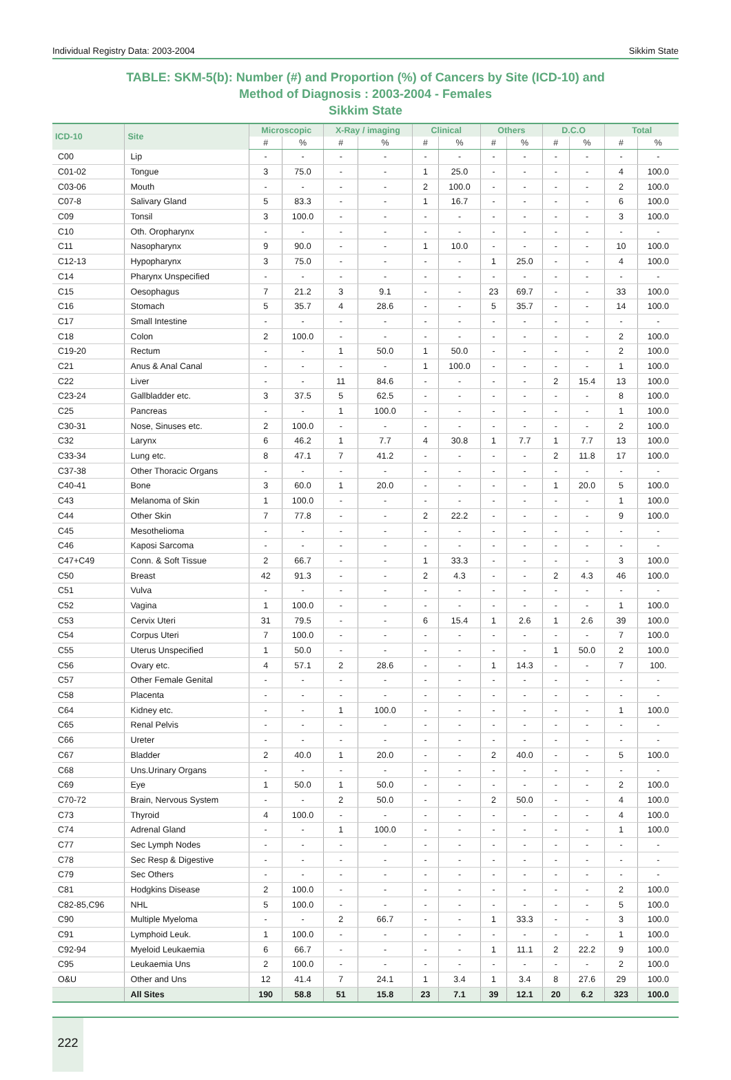Individual Registry Data: 2003-2004 Sikkim State
TABLE: SKM-5(b): Number (#) and Proportion (%) of Cancers by Site (ICD-10) and
Method of Diagnosis : 2003-2004 - Females
Sikkim State
| ICD-10 | Site | Microscopic | | X-Ray / imaging | | Clinical | | Others | | D.C.O | | Total | |
| --- | --- | --- | --- | --- | --- | --- | --- | --- | --- | --- | --- | --- | --- |
| | | # | % | # | % | # | % | # | % | # | % | # | % |
| C00 | Lip | - | - | - | - | - | - | - | - | - | - | - | - |
| C01-02 | Tongue | 3 | 75.0 | - | - | 1 | 25.0 | - | - | - | - | 4 | 100.0 |
| C03-06 | Mouth | - | - | - | - | 2 | 100.0 | - | - | - | - | 2 | 100.0 |
| C07-8 | Salivary Gland | 5 | 83.3 | - | - | 1 | 16.7 | - | - | - | - | 6 | 100.0 |
| C09 | Tonsil | 3 | 100.0 | - | - | - | - | - | - | - | - | 3 | 100.0 |
| C10 | Oth. Oropharynx | - | - | - | - | - | - | - | - | - | - | - | - |
| C11 | Nasopharynx | 9 | 90.0 | - | - | 1 | 10.0 | - | - | - | - | 10 | 100.0 |
| C12-13 | Hypopharynx | 3 | 75.0 | - | - | - | - | 1 | 25.0 | - | - | 4 | 100.0 |
| C14 | Pharynx Unspecified | - | - | - | - | - | - | - | - | - | - | - | - |
| C15 | Oesophagus | 7 | 21.2 | 3 | 9.1 | - | - | 23 | 69.7 | - | - | 33 | 100.0 |
| C16 | Stomach | 5 | 35.7 | 4 | 28.6 | - | - | 5 | 35.7 | - | - | 14 | 100.0 |
| C17 | Small Intestine | - | - | - | - | - | - | - | - | - | - | - | - |
| C18 | Colon | 2 | 100.0 | - | - | - | - | - | - | - | - | 2 | 100.0 |
| C19-20 | Rectum | - | - | 1 | 50.0 | 1 | 50.0 | - | - | - | - | 2 | 100.0 |
| C21 | Anus & Anal Canal | - | - | - | - | 1 | 100.0 | - | - | - | - | 1 | 100.0 |
| C22 | Liver | - | - | 11 | 84.6 | - | - | - | - | 2 | 15.4 | 13 | 100.0 |
| C23-24 | Gallbladder etc. | 3 | 37.5 | 5 | 62.5 | - | - | - | - | - | - | 8 | 100.0 |
| C25 | Pancreas | - | - | 1 | 100.0 | - | - | - | - | - | - | 1 | 100.0 |
| C30-31 | Nose, Sinuses etc. | 2 | 100.0 | - | - | - | - | - | - | - | - | 2 | 100.0 |
| C32 | Larynx | 6 | 46.2 | 1 | 7.7 | 4 | 30.8 | 1 | 7.7 | 1 | 7.7 | 13 | 100.0 |
| C33-34 | Lung etc. | 8 | 47.1 | 7 | 41.2 | - | - | - | - | 2 | 11.8 | 17 | 100.0 |
| C37-38 | Other Thoracic Organs | - | - | - | - | - | - | - | - | - | - | - | - |
| C40-41 | Bone | 3 | 60.0 | 1 | 20.0 | - | - | - | - | 1 | 20.0 | 5 | 100.0 |
| C43 | Melanoma of Skin | 1 | 100.0 | - | - | - | - | - | - | - | - | 1 | 100.0 |
| C44 | Other Skin | 7 | 77.8 | - | - | 2 | 22.2 | - | - | - | - | 9 | 100.0 |
| C45 | Mesothelioma | - | - | - | - | - | - | - | - | - | - | - | - |
| C46 | Kaposi Sarcoma | - | - | - | - | - | - | - | - | - | - | - | - |
| C47+C49 | Conn. & Soft Tissue | 2 | 66.7 | - | - | 1 | 33.3 | - | - | - | - | 3 | 100.0 |
| C50 | Breast | 42 | 91.3 | - | - | 2 | 4.3 | - | - | 2 | 4.3 | 46 | 100.0 |
| C51 | Vulva | - | - | - | - | - | - | - | - | - | - | - | - |
| C52 | Vagina | 1 | 100.0 | - | - | - | - | - | - | - | - | 1 | 100.0 |
| C53 | Cervix Uteri | 31 | 79.5 | - | - | 6 | 15.4 | 1 | 2.6 | 1 | 2.6 | 39 | 100.0 |
| C54 | Corpus Uteri | 7 | 100.0 | - | - | - | - | - | - | - | - | 7 | 100.0 |
| C55 | Uterus Unspecified | 1 | 50.0 | - | - | - | - | - | - | 1 | 50.0 | 2 | 100.0 |
| C56 | Ovary etc. | 4 | 57.1 | 2 | 28.6 | - | - | 1 | 14.3 | - | - | 7 | 100. |
| C57 | Other Female Genital | - | - | - | - | - | - | - | - | - | - | - | - |
| C58 | Placenta | - | - | - | - | - | - | - | - | - | - | - | - |
| C64 | Kidney etc. | - | - | 1 | 100.0 | - | - | - | - | - | - | 1 | 100.0 |
| C65 | Renal Pelvis | - | - | - | - | - | - | - | - | - | - | - | - |
| C66 | Ureter | - | - | - | - | - | - | - | - | - | - | - | - |
| C67 | Bladder | 2 | 40.0 | 1 | 20.0 | - | - | 2 | 40.0 | - | - | 5 | 100.0 |
| C68 | Uns.Urinary Organs | - | - | - | - | - | - | - | - | - | - | - | - |
| C69 | Eye | 1 | 50.0 | 1 | 50.0 | - | - | - | - | - | - | 2 | 100.0 |
| C70-72 | Brain, Nervous System | - | - | 2 | 50.0 | - | - | 2 | 50.0 | - | - | 4 | 100.0 |
| C73 | Thyroid | 4 | 100.0 | - | - | - | - | - | - | - | - | 4 | 100.0 |
| C74 | Adrenal Gland | - | - | 1 | 100.0 | - | - | - | - | - | - | 1 | 100.0 |
| C77 | Sec Lymph Nodes | - | - | - | - | - | - | - | - | - | - | - | - |
| C78 | Sec Resp & Digestive | - | - | - | - | - | - | - | - | - | - | - | - |
| C79 | Sec Others | - | - | - | - | - | - | - | - | - | - | - | - |
| C81 | Hodgkins Disease | 2 | 100.0 | - | - | - | - | - | - | - | - | 2 | 100.0 |
| C82-85,C96 | NHL | 5 | 100.0 | - | - | - | - | - | - | - | - | 5 | 100.0 |
| C90 | Multiple Myeloma | - | - | 2 | 66.7 | - | - | 1 | 33.3 | - | - | 3 | 100.0 |
| C91 | Lymphoid Leuk. | 1 | 100.0 | - | - | - | - | - | - | - | - | 1 | 100.0 |
| C92-94 | Myeloid Leukaemia | 6 | 66.7 | - | - | - | - | 1 | 11.1 | 2 | 22.2 | 9 | 100.0 |
| C95 | Leukaemia Uns | 2 | 100.0 | - | - | - | - | - | - | - | - | 2 | 100.0 |
| O&U | Other and Uns | 12 | 41.4 | 7 | 24.1 | 1 | 3.4 | 1 | 3.4 | 8 | 27.6 | 29 | 100.0 |
| | All Sites | 190 | 58.8 | 51 | 15.8 | 23 | 7.1 | 39 | 12.1 | 20 | 6.2 | 323 | 100.0 |
222